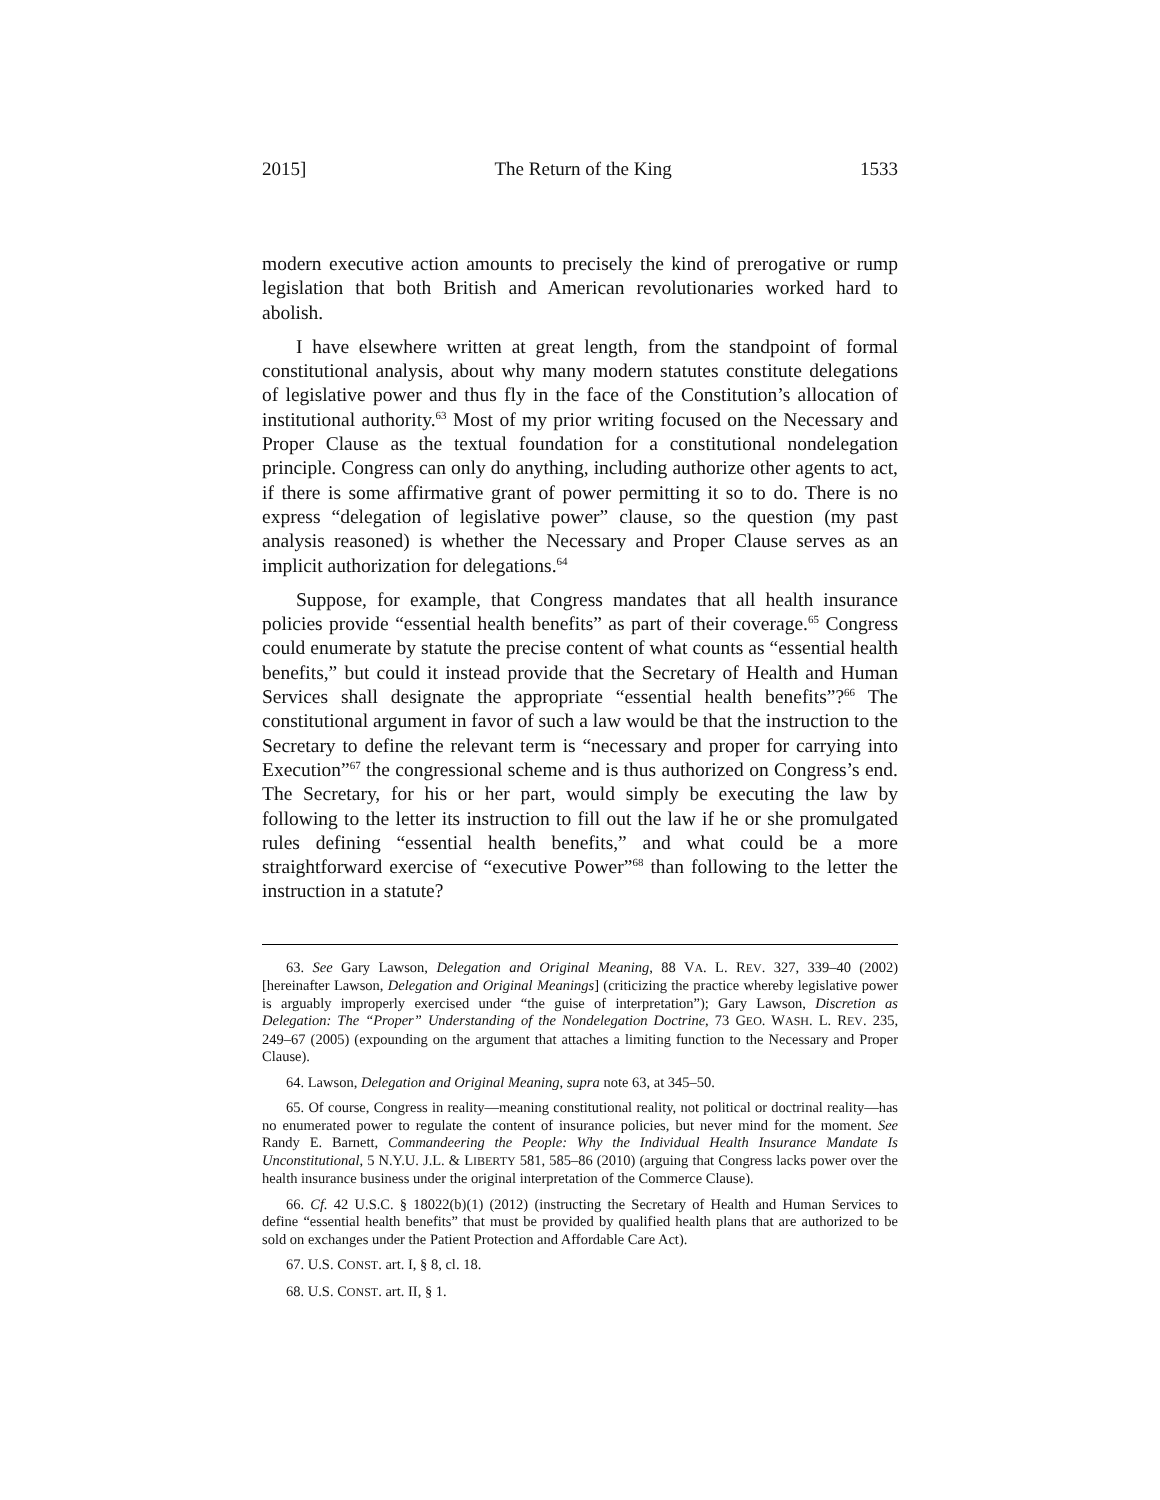2015] The Return of the King 1533
modern executive action amounts to precisely the kind of prerogative or rump legislation that both British and American revolutionaries worked hard to abolish.
I have elsewhere written at great length, from the standpoint of formal constitutional analysis, about why many modern statutes constitute delegations of legislative power and thus fly in the face of the Constitution’s allocation of institutional authority.<sup>63</sup> Most of my prior writing focused on the Necessary and Proper Clause as the textual foundation for a constitutional nondelegation principle. Congress can only do anything, including authorize other agents to act, if there is some affirmative grant of power permitting it so to do. There is no express “delegation of legislative power” clause, so the question (my past analysis reasoned) is whether the Necessary and Proper Clause serves as an implicit authorization for delegations.<sup>64</sup>
Suppose, for example, that Congress mandates that all health insurance policies provide “essential health benefits” as part of their coverage.<sup>65</sup> Congress could enumerate by statute the precise content of what counts as “essential health benefits,” but could it instead provide that the Secretary of Health and Human Services shall designate the appropriate “essential health benefits”?<sup>66</sup> The constitutional argument in favor of such a law would be that the instruction to the Secretary to define the relevant term is “necessary and proper for carrying into Execution”<sup>67</sup> the congressional scheme and is thus authorized on Congress’s end. The Secretary, for his or her part, would simply be executing the law by following to the letter its instruction to fill out the law if he or she promulgated rules defining “essential health benefits,” and what could be a more straightforward exercise of “executive Power”<sup>68</sup> than following to the letter the instruction in a statute?
63. See Gary Lawson, Delegation and Original Meaning, 88 VA. L. REV. 327, 339–40 (2002) [hereinafter Lawson, Delegation and Original Meanings] (criticizing the practice whereby legislative power is arguably improperly exercised under “the guise of interpretation”); Gary Lawson, Discretion as Delegation: The “Proper” Understanding of the Nondelegation Doctrine, 73 GEO. WASH. L. REV. 235, 249–67 (2005) (expounding on the argument that attaches a limiting function to the Necessary and Proper Clause).
64. Lawson, Delegation and Original Meaning, supra note 63, at 345–50.
65. Of course, Congress in reality—meaning constitutional reality, not political or doctrinal reality—has no enumerated power to regulate the content of insurance policies, but never mind for the moment. See Randy E. Barnett, Commandeering the People: Why the Individual Health Insurance Mandate Is Unconstitutional, 5 N.Y.U. J.L. & LIBERTY 581, 585–86 (2010) (arguing that Congress lacks power over the health insurance business under the original interpretation of the Commerce Clause).
66. Cf. 42 U.S.C. § 18022(b)(1) (2012) (instructing the Secretary of Health and Human Services to define “essential health benefits” that must be provided by qualified health plans that are authorized to be sold on exchanges under the Patient Protection and Affordable Care Act).
67. U.S. CONST. art. I, § 8, cl. 18.
68. U.S. CONST. art. II, § 1.